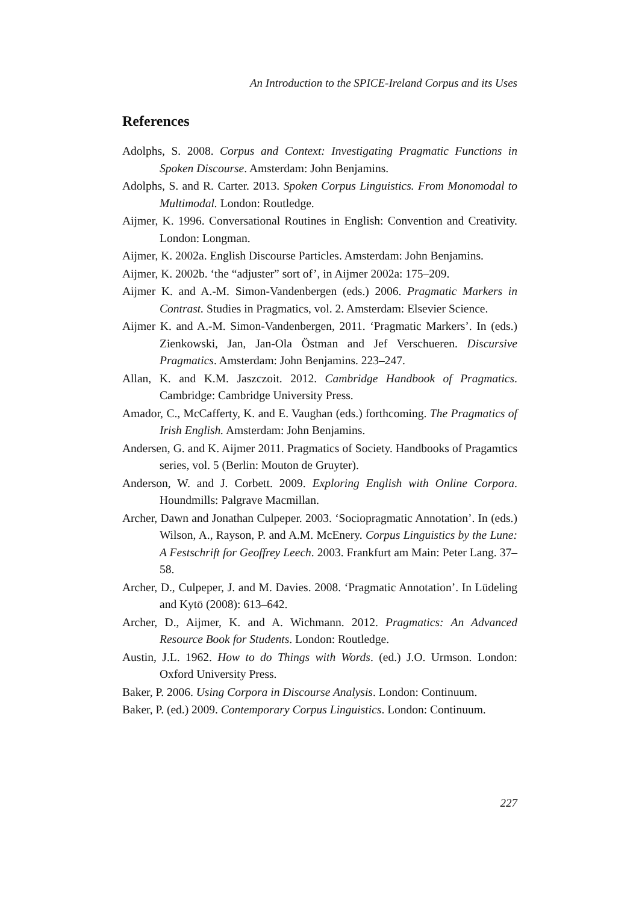An Introduction to the SPICE-Ireland Corpus and its Uses
References
Adolphs, S. 2008. Corpus and Context: Investigating Pragmatic Functions in Spoken Discourse. Amsterdam: John Benjamins.
Adolphs, S. and R. Carter. 2013. Spoken Corpus Linguistics. From Monomodal to Multimodal. London: Routledge.
Aijmer, K. 1996. Conversational Routines in English: Convention and Creativity. London: Longman.
Aijmer, K. 2002a. English Discourse Particles. Amsterdam: John Benjamins.
Aijmer, K. 2002b. ‘the “adjuster” sort of’, in Aijmer 2002a: 175–209.
Aijmer K. and A.-M. Simon-Vandenbergen (eds.) 2006. Pragmatic Markers in Contrast. Studies in Pragmatics, vol. 2. Amsterdam: Elsevier Science.
Aijmer K. and A.-M. Simon-Vandenbergen, 2011. ‘Pragmatic Markers’. In (eds.) Zienkowski, Jan, Jan-Ola Östman and Jef Verschueren. Discursive Pragmatics. Amsterdam: John Benjamins. 223–247.
Allan, K. and K.M. Jaszczoit. 2012. Cambridge Handbook of Pragmatics. Cambridge: Cambridge University Press.
Amador, C., McCafferty, K. and E. Vaughan (eds.) forthcoming. The Pragmatics of Irish English. Amsterdam: John Benjamins.
Andersen, G. and K. Aijmer 2011. Pragmatics of Society. Handbooks of Pragamtics series, vol. 5 (Berlin: Mouton de Gruyter).
Anderson, W. and J. Corbett. 2009. Exploring English with Online Corpora. Houndmills: Palgrave Macmillan.
Archer, Dawn and Jonathan Culpeper. 2003. ‘Sociopragmatic Annotation’. In (eds.) Wilson, A., Rayson, P. and A.M. McEnery. Corpus Linguistics by the Lune: A Festschrift for Geoffrey Leech. 2003. Frankfurt am Main: Peter Lang. 37–58.
Archer, D., Culpeper, J. and M. Davies. 2008. ‘Pragmatic Annotation’. In Lüdeling and Kytö (2008): 613–642.
Archer, D., Aijmer, K. and A. Wichmann. 2012. Pragmatics: An Advanced Resource Book for Students. London: Routledge.
Austin, J.L. 1962. How to do Things with Words. (ed.) J.O. Urmson. London: Oxford University Press.
Baker, P. 2006. Using Corpora in Discourse Analysis. London: Continuum.
Baker, P. (ed.) 2009. Contemporary Corpus Linguistics. London: Continuum.
227